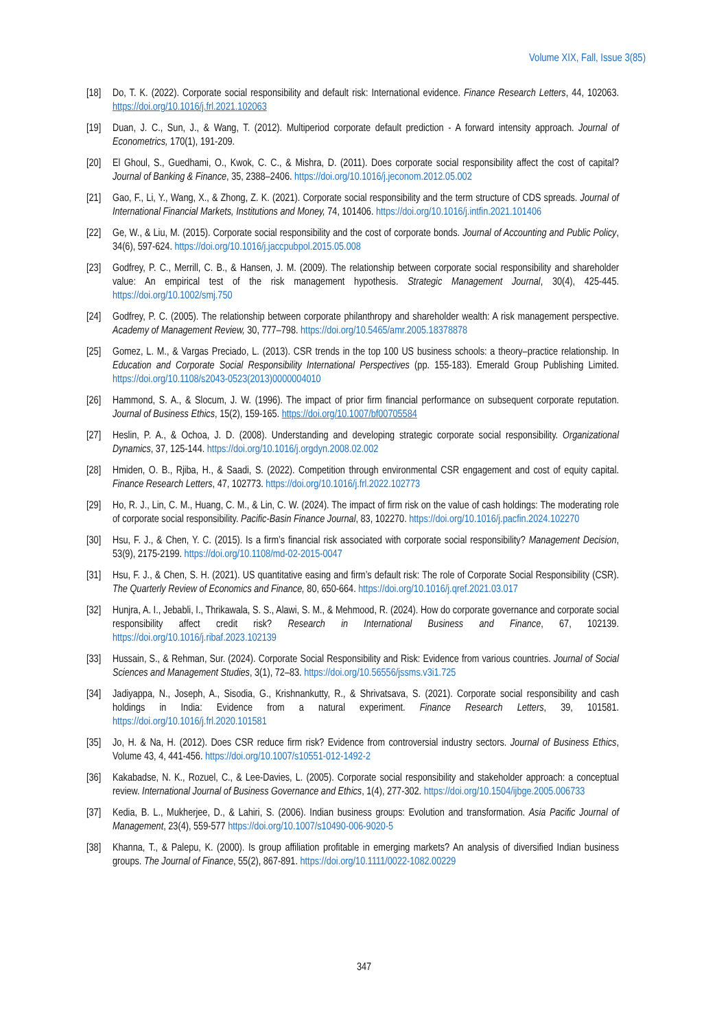Volume XIX, Fall, Issue 3(85)
[18] Do, T. K. (2022). Corporate social responsibility and default risk: International evidence. Finance Research Letters, 44, 102063. https://doi.org/10.1016/j.frl.2021.102063
[19] Duan, J. C., Sun, J., & Wang, T. (2012). Multiperiod corporate default prediction - A forward intensity approach. Journal of Econometrics, 170(1), 191-209.
[20] El Ghoul, S., Guedhami, O., Kwok, C. C., & Mishra, D. (2011). Does corporate social responsibility affect the cost of capital? Journal of Banking & Finance, 35, 2388–2406. https://doi.org/10.1016/j.jeconom.2012.05.002
[21] Gao, F., Li, Y., Wang, X., & Zhong, Z. K. (2021). Corporate social responsibility and the term structure of CDS spreads. Journal of International Financial Markets, Institutions and Money, 74, 101406. https://doi.org/10.1016/j.intfin.2021.101406
[22] Ge, W., & Liu, M. (2015). Corporate social responsibility and the cost of corporate bonds. Journal of Accounting and Public Policy, 34(6), 597-624. https://doi.org/10.1016/j.jaccpubpol.2015.05.008
[23] Godfrey, P. C., Merrill, C. B., & Hansen, J. M. (2009). The relationship between corporate social responsibility and shareholder value: An empirical test of the risk management hypothesis. Strategic Management Journal, 30(4), 425-445. https://doi.org/10.1002/smj.750
[24] Godfrey, P. C. (2005). The relationship between corporate philanthropy and shareholder wealth: A risk management perspective. Academy of Management Review, 30, 777–798. https://doi.org/10.5465/amr.2005.18378878
[25] Gomez, L. M., & Vargas Preciado, L. (2013). CSR trends in the top 100 US business schools: a theory–practice relationship. In Education and Corporate Social Responsibility International Perspectives (pp. 155-183). Emerald Group Publishing Limited. https://doi.org/10.1108/s2043-0523(2013)0000004010
[26] Hammond, S. A., & Slocum, J. W. (1996). The impact of prior firm financial performance on subsequent corporate reputation. Journal of Business Ethics, 15(2), 159-165. https://doi.org/10.1007/bf00705584
[27] Heslin, P. A., & Ochoa, J. D. (2008). Understanding and developing strategic corporate social responsibility. Organizational Dynamics, 37, 125-144. https://doi.org/10.1016/j.orgdyn.2008.02.002
[28] Hmiden, O. B., Rjiba, H., & Saadi, S. (2022). Competition through environmental CSR engagement and cost of equity capital. Finance Research Letters, 47, 102773. https://doi.org/10.1016/j.frl.2022.102773
[29] Ho, R. J., Lin, C. M., Huang, C. M., & Lin, C. W. (2024). The impact of firm risk on the value of cash holdings: The moderating role of corporate social responsibility. Pacific-Basin Finance Journal, 83, 102270. https://doi.org/10.1016/j.pacfin.2024.102270
[30] Hsu, F. J., & Chen, Y. C. (2015). Is a firm’s financial risk associated with corporate social responsibility? Management Decision, 53(9), 2175-2199. https://doi.org/10.1108/md-02-2015-0047
[31] Hsu, F. J., & Chen, S. H. (2021). US quantitative easing and firm’s default risk: The role of Corporate Social Responsibility (CSR). The Quarterly Review of Economics and Finance, 80, 650-664. https://doi.org/10.1016/j.qref.2021.03.017
[32] Hunjra, A. I., Jebabli, I., Thrikawala, S. S., Alawi, S. M., & Mehmood, R. (2024). How do corporate governance and corporate social responsibility affect credit risk? Research in International Business and Finance, 67, 102139. https://doi.org/10.1016/j.ribaf.2023.102139
[33] Hussain, S., & Rehman, Sur. (2024). Corporate Social Responsibility and Risk: Evidence from various countries. Journal of Social Sciences and Management Studies, 3(1), 72–83. https://doi.org/10.56556/jssms.v3i1.725
[34] Jadiyappa, N., Joseph, A., Sisodia, G., Krishnankutty, R., & Shrivatsava, S. (2021). Corporate social responsibility and cash holdings in India: Evidence from a natural experiment. Finance Research Letters, 39, 101581. https://doi.org/10.1016/j.frl.2020.101581
[35] Jo, H. & Na, H. (2012). Does CSR reduce firm risk? Evidence from controversial industry sectors. Journal of Business Ethics, Volume 43, 4, 441-456. https://doi.org/10.1007/s10551-012-1492-2
[36] Kakabadse, N. K., Rozuel, C., & Lee-Davies, L. (2005). Corporate social responsibility and stakeholder approach: a conceptual review. International Journal of Business Governance and Ethics, 1(4), 277-302. https://doi.org/10.1504/ijbge.2005.006733
[37] Kedia, B. L., Mukherjee, D., & Lahiri, S. (2006). Indian business groups: Evolution and transformation. Asia Pacific Journal of Management, 23(4), 559-577 https://doi.org/10.1007/s10490-006-9020-5
[38] Khanna, T., & Palepu, K. (2000). Is group affiliation profitable in emerging markets? An analysis of diversified Indian business groups. The Journal of Finance, 55(2), 867-891. https://doi.org/10.1111/0022-1082.00229
347